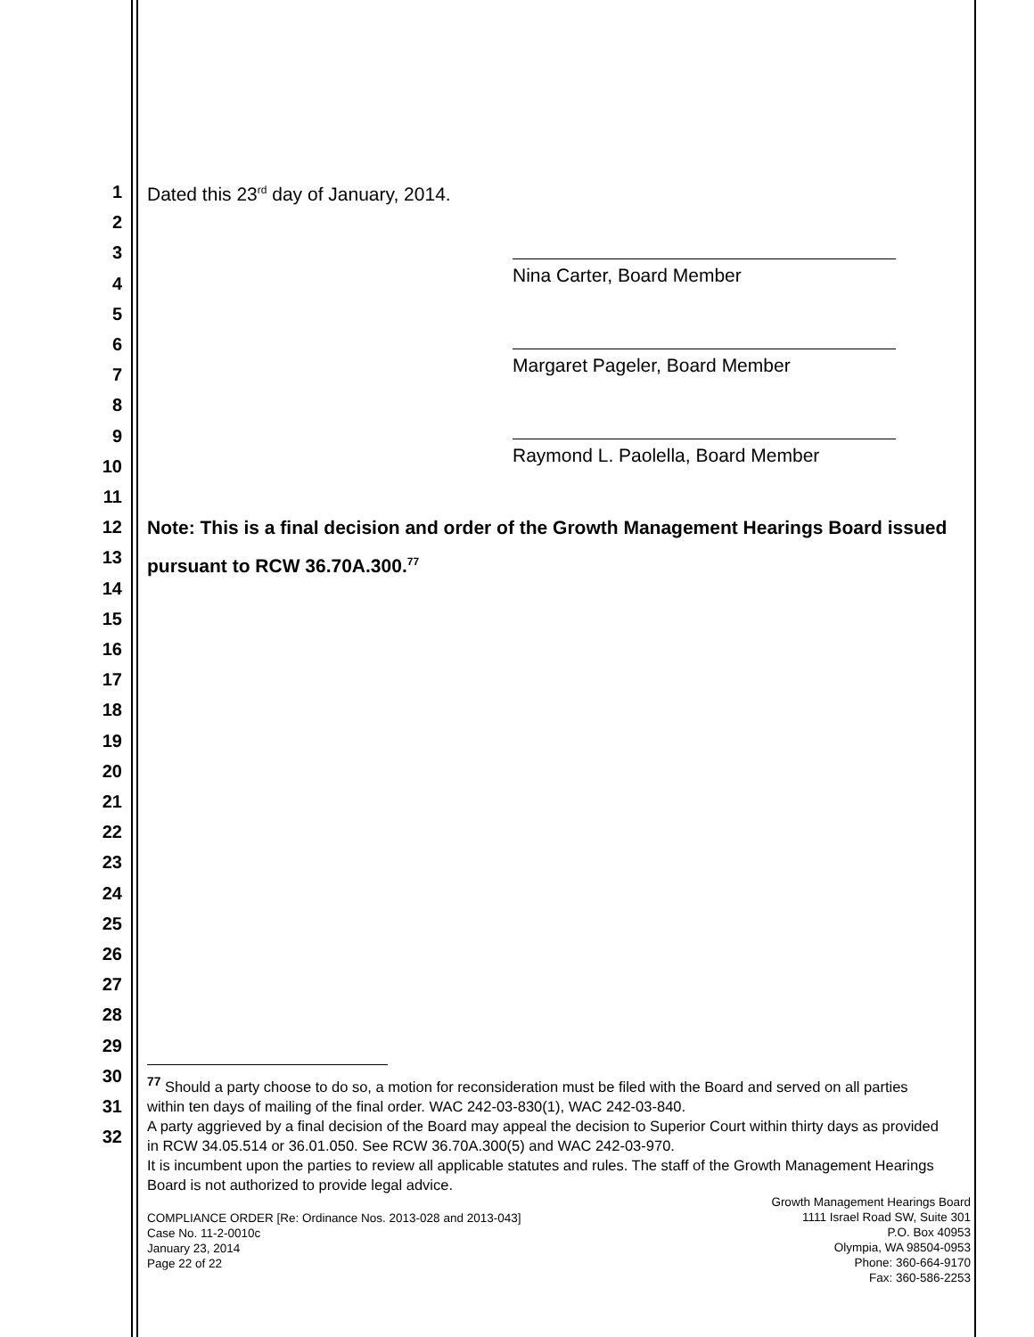1
2
3
4
5
6
7
8
9
10
11
12
13
14
15
16
17
18
19
20
21
22
23
24
25
26
27
28
29
30
31
32
Dated this 23<sup>rd</sup> day of January, 2014.
Nina Carter, Board Member
Margaret Pageler, Board Member
Raymond L. Paolella, Board Member
Note: This is a final decision and order of the Growth Management Hearings Board issued pursuant to RCW 36.70A.300.<sup>77</sup>
<sup>77</sup> Should a party choose to do so, a motion for reconsideration must be filed with the Board and served on all parties within ten days of mailing of the final order. WAC 242-03-830(1), WAC 242-03-840.
A party aggrieved by a final decision of the Board may appeal the decision to Superior Court within thirty days as provided in RCW 34.05.514 or 36.01.050. See RCW 36.70A.300(5) and WAC 242-03-970.
It is incumbent upon the parties to review all applicable statutes and rules. The staff of the Growth Management Hearings Board is not authorized to provide legal advice.
COMPLIANCE ORDER [Re: Ordinance Nos. 2013-028 and 2013-043]
Case No. 11-2-0010c
January 23, 2014
Page 22 of 22
Growth Management Hearings Board
1111 Israel Road SW, Suite 301
P.O. Box 40953
Olympia, WA 98504-0953
Phone: 360-664-9170
Fax: 360-586-2253